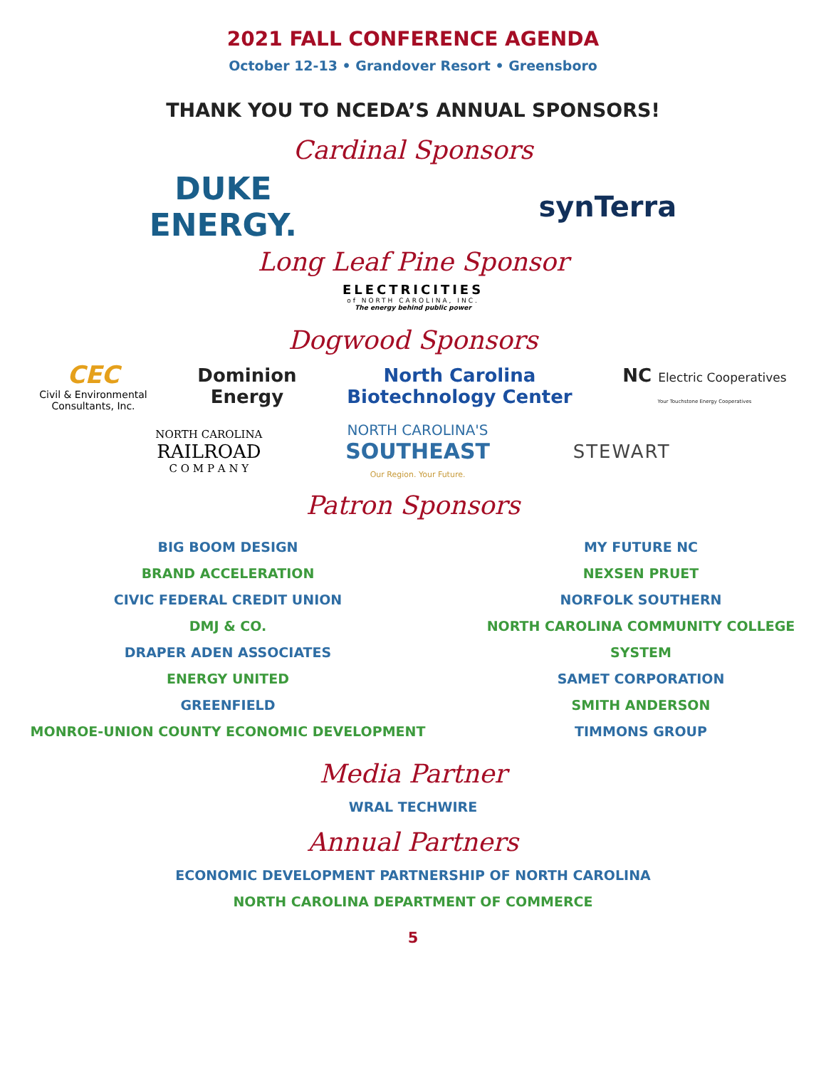2021 FALL CONFERENCE AGENDA
October 12-13 • Grandover Resort • Greensboro
THANK YOU TO NCEDA’S ANNUAL SPONSORS!
Cardinal Sponsors
DUKE
ENERGY. synTerra
Long Leaf Pine Sponsor
ELECTRICITIES
of NORTH CAROLINA, INC.
The energy behind public power
Dogwood Sponsors
CEC
Civil & Environmental
Consultants, Inc. Dominion
Energy North Carolina
Biotechnology Center NC Electric Cooperatives
Your Touchstone Energy Cooperatives
NORTH CAROLINA
RAILROAD
C O M P A N Y NORTH CAROLINA'S
SOUTHEAST
Our Region. Your Future. STEWART
Patron Sponsors
BIG BOOM DESIGN
BRAND ACCELERATION
CIVIC FEDERAL CREDIT UNION
DMJ & CO.
DRAPER ADEN ASSOCIATES
ENERGY UNITED
GREENFIELD
MONROE-UNION COUNTY ECONOMIC DEVELOPMENT
MY FUTURE NC
NEXSEN PRUET
NORFOLK SOUTHERN
NORTH CAROLINA COMMUNITY COLLEGE SYSTEM
SAMET CORPORATION
SMITH ANDERSON
TIMMONS GROUP
Media Partner
WRAL TECHWIRE
Annual Partners
ECONOMIC DEVELOPMENT PARTNERSHIP OF NORTH CAROLINA
NORTH CAROLINA DEPARTMENT OF COMMERCE
5